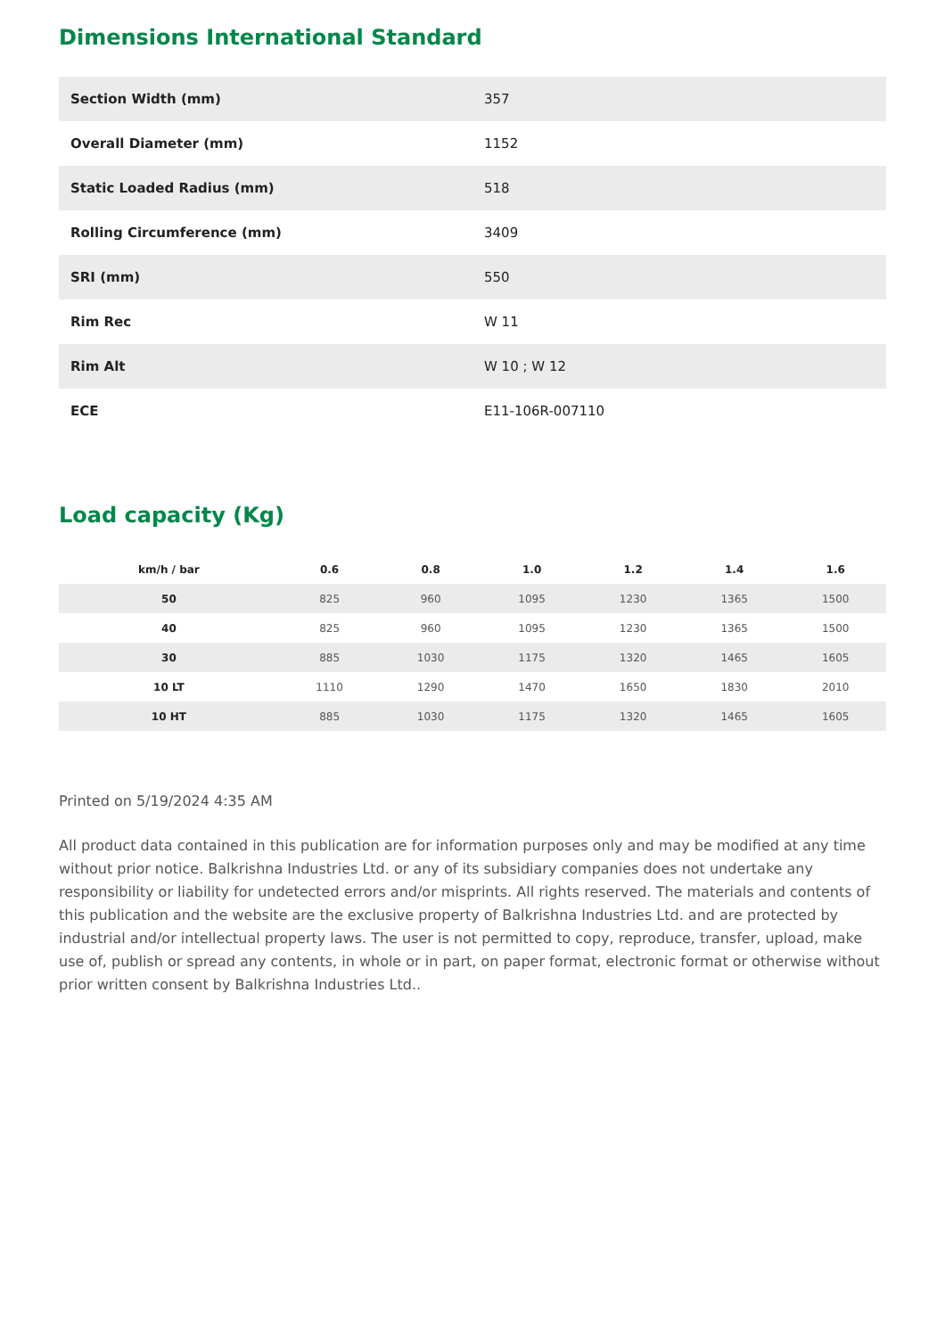Dimensions International Standard
| Section Width (mm) | 357 |
| Overall Diameter (mm) | 1152 |
| Static Loaded Radius (mm) | 518 |
| Rolling Circumference (mm) | 3409 |
| SRI (mm) | 550 |
| Rim Rec | W 11 |
| Rim Alt | W 10 ; W 12 |
| ECE | E11-106R-007110 |
Load capacity (Kg)
| km/h / bar | 0.6 | 0.8 | 1.0 | 1.2 | 1.4 | 1.6 |
| --- | --- | --- | --- | --- | --- | --- |
| 50 | 825 | 960 | 1095 | 1230 | 1365 | 1500 |
| 40 | 825 | 960 | 1095 | 1230 | 1365 | 1500 |
| 30 | 885 | 1030 | 1175 | 1320 | 1465 | 1605 |
| 10 LT | 1110 | 1290 | 1470 | 1650 | 1830 | 2010 |
| 10 HT | 885 | 1030 | 1175 | 1320 | 1465 | 1605 |
Printed on 5/19/2024 4:35 AM
All product data contained in this publication are for information purposes only and may be modified at any time without prior notice. Balkrishna Industries Ltd. or any of its subsidiary companies does not undertake any responsibility or liability for undetected errors and/or misprints. All rights reserved. The materials and contents of this publication and the website are the exclusive property of Balkrishna Industries Ltd. and are protected by industrial and/or intellectual property laws. The user is not permitted to copy, reproduce, transfer, upload, make use of, publish or spread any contents, in whole or in part, on paper format, electronic format or otherwise without prior written consent by Balkrishna Industries Ltd..